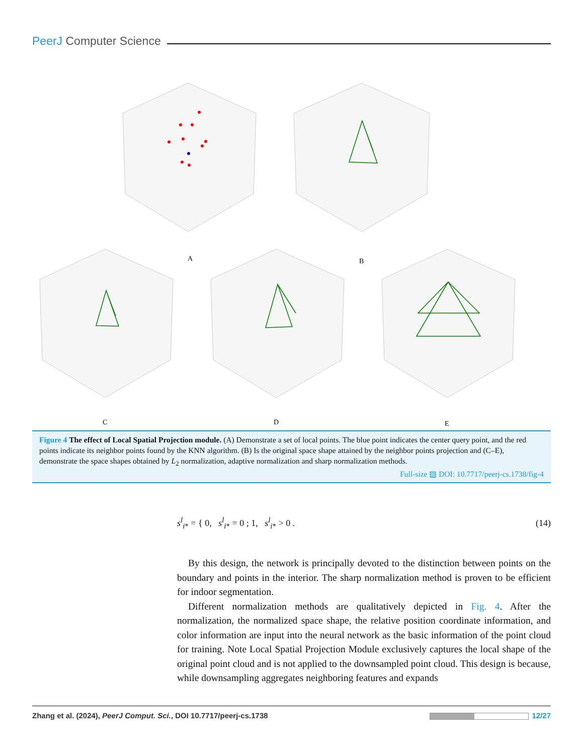PeerJ Computer Science
A
B
C
D
E
Figure 4 The effect of Local Spatial Projection module. (A) Demonstrate a set of local points. The blue point indicates the center query point, and the red points indicate its neighbor points found by the KNN algorithm. (B) Is the original space shape attained by the neighbor points projection and (C–E), demonstrate the space shapes obtained by L<sub>2</sub> normalization, adaptive normalization and sharp normalization methods.
Full-size ▨ DOI: 10.7717/peerj-cs.1738/fig-4
s<sup>l</sup><sub>i*</sub> = { 0, s<sup>l</sup><sub>i*</sub> = 0 ; 1, s<sup>l</sup><sub>i*</sub> > 0 . (14)
By this design, the network is principally devoted to the distinction between points on the boundary and points in the interior. The sharp normalization method is proven to be efficient for indoor segmentation.
Different normalization methods are qualitatively depicted in Fig. 4. After the normalization, the normalized space shape, the relative position coordinate information, and color information are input into the neural network as the basic information of the point cloud for training. Note Local Spatial Projection Module exclusively captures the local shape of the original point cloud and is not applied to the downsampled point cloud. This design is because, while downsampling aggregates neighboring features and expands
Zhang et al. (2024), PeerJ Comput. Sci., DOI 10.7717/peerj-cs.1738 12/27